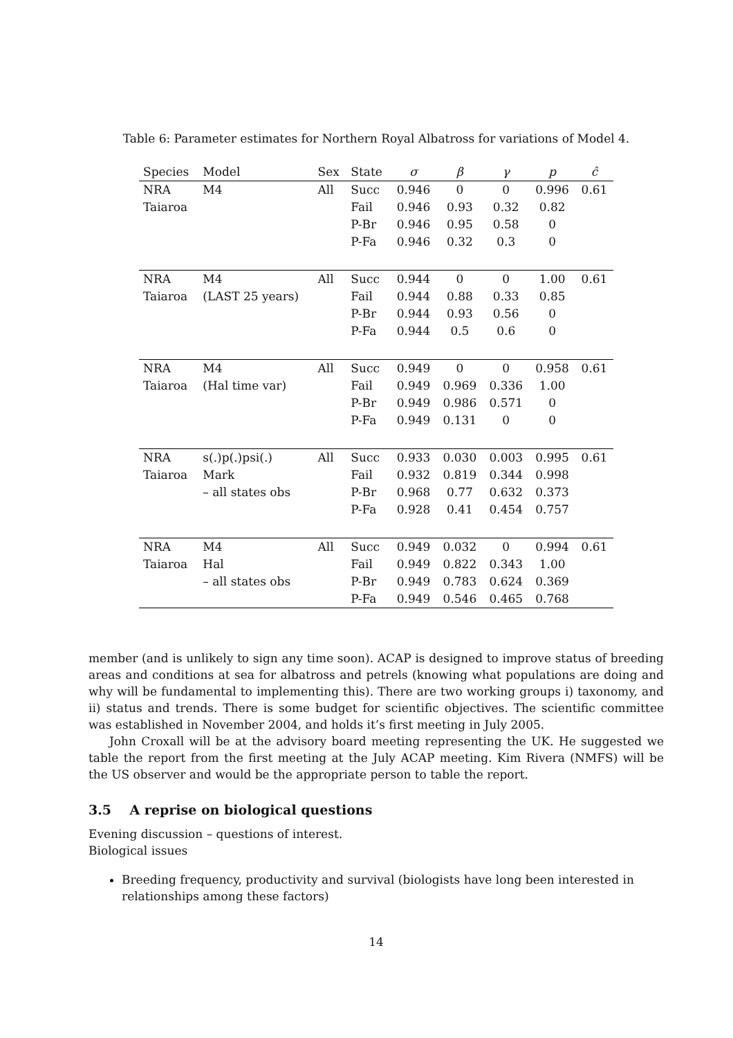Table 6: Parameter estimates for Northern Royal Albatross for variations of Model 4.
| Species | Model | Sex | State | σ | β | γ | p | ĉ |
| --- | --- | --- | --- | --- | --- | --- | --- | --- |
| NRA | M4 | All | Succ | 0.946 | 0 | 0 | 0.996 | 0.61 |
| Taiaroa | | | Fail | 0.946 | 0.93 | 0.32 | 0.82 | |
| | | | P-Br | 0.946 | 0.95 | 0.58 | 0 | |
| | | | P-Fa | 0.946 | 0.32 | 0.3 | 0 | |
| NRA | M4 | All | Succ | 0.944 | 0 | 0 | 1.00 | 0.61 |
| Taiaroa | (LAST 25 years) | | Fail | 0.944 | 0.88 | 0.33 | 0.85 | |
| | | | P-Br | 0.944 | 0.93 | 0.56 | 0 | |
| | | | P-Fa | 0.944 | 0.5 | 0.6 | 0 | |
| NRA | M4 | All | Succ | 0.949 | 0 | 0 | 0.958 | 0.61 |
| Taiaroa | (Hal time var) | | Fail | 0.949 | 0.969 | 0.336 | 1.00 | |
| | | | P-Br | 0.949 | 0.986 | 0.571 | 0 | |
| | | | P-Fa | 0.949 | 0.131 | 0 | 0 | |
| NRA | s(.)p(.)psi(.) | All | Succ | 0.933 | 0.030 | 0.003 | 0.995 | 0.61 |
| Taiaroa | Mark | | Fail | 0.932 | 0.819 | 0.344 | 0.998 | |
| | – all states obs | | P-Br | 0.968 | 0.77 | 0.632 | 0.373 | |
| | | | P-Fa | 0.928 | 0.41 | 0.454 | 0.757 | |
| NRA | M4 | All | Succ | 0.949 | 0.032 | 0 | 0.994 | 0.61 |
| Taiaroa | Hal | | Fail | 0.949 | 0.822 | 0.343 | 1.00 | |
| | – all states obs | | P-Br | 0.949 | 0.783 | 0.624 | 0.369 | |
| | | | P-Fa | 0.949 | 0.546 | 0.465 | 0.768 | |
member (and is unlikely to sign any time soon). ACAP is designed to improve status of breeding areas and conditions at sea for albatross and petrels (knowing what populations are doing and why will be fundamental to implementing this). There are two working groups i) taxonomy, and ii) status and trends. There is some budget for scientific objectives. The scientific committee was established in November 2004, and holds it’s first meeting in July 2005.
John Croxall will be at the advisory board meeting representing the UK. He suggested we table the report from the first meeting at the July ACAP meeting. Kim Rivera (NMFS) will be the US observer and would be the appropriate person to table the report.
3.5 A reprise on biological questions
Evening discussion – questions of interest.
Biological issues
Breeding frequency, productivity and survival (biologists have long been interested in relationships among these factors)
14